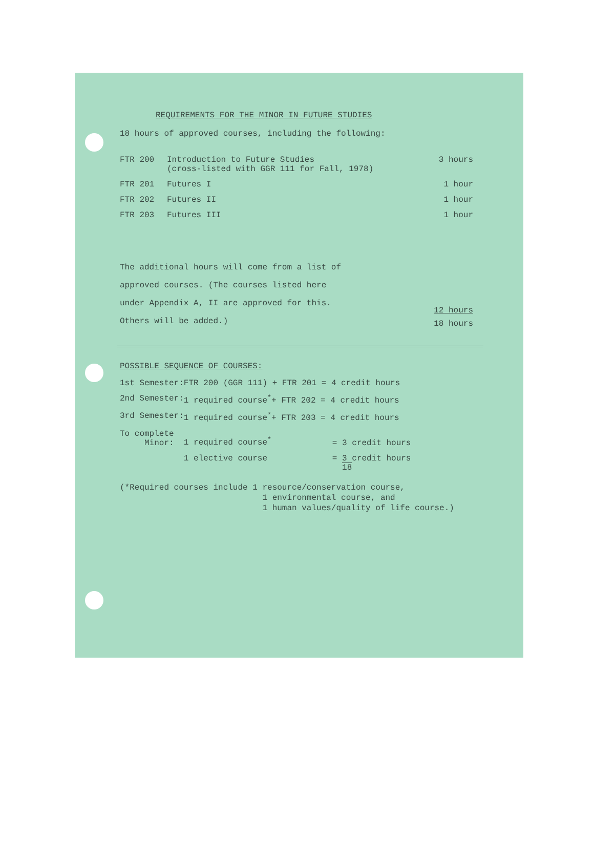REQUIREMENTS FOR THE MINOR IN FUTURE STUDIES
18 hours of approved courses, including the following:
| FTR 200 | Introduction to Future Studies (cross-listed with GGR 111 for Fall, 1978) | 3 hours |
| FTR 201 | Futures I | 1 hour |
| FTR 202 | Futures II | 1 hour |
| FTR 203 | Futures III | 1 hour |
The additional hours will come from a list of
approved courses. (The courses listed here
under Appendix A, II are approved for this.
Others will be added.)
12 hours
18 hours
POSSIBLE SEQUENCE OF COURSES:
| 1st Semester: | FTR 200 (GGR 111) + FTR 201 = 4 credit hours | |
| 2nd Semester: | 1 required course<sup>*</sup>+ FTR 202 = 4 credit hours | |
| 3rd Semester: | 1 required course<sup>*</sup>+ FTR 203 = 4 credit hours | |
| To complete Minor: | 1 required course<sup>*</sup> | = 3 credit hours |
| | 1 elective course | = 3 credit hours 18 |
(*Required courses include 1 resource/conservation course,
1 environmental course, and
1 human values/quality of life course.)